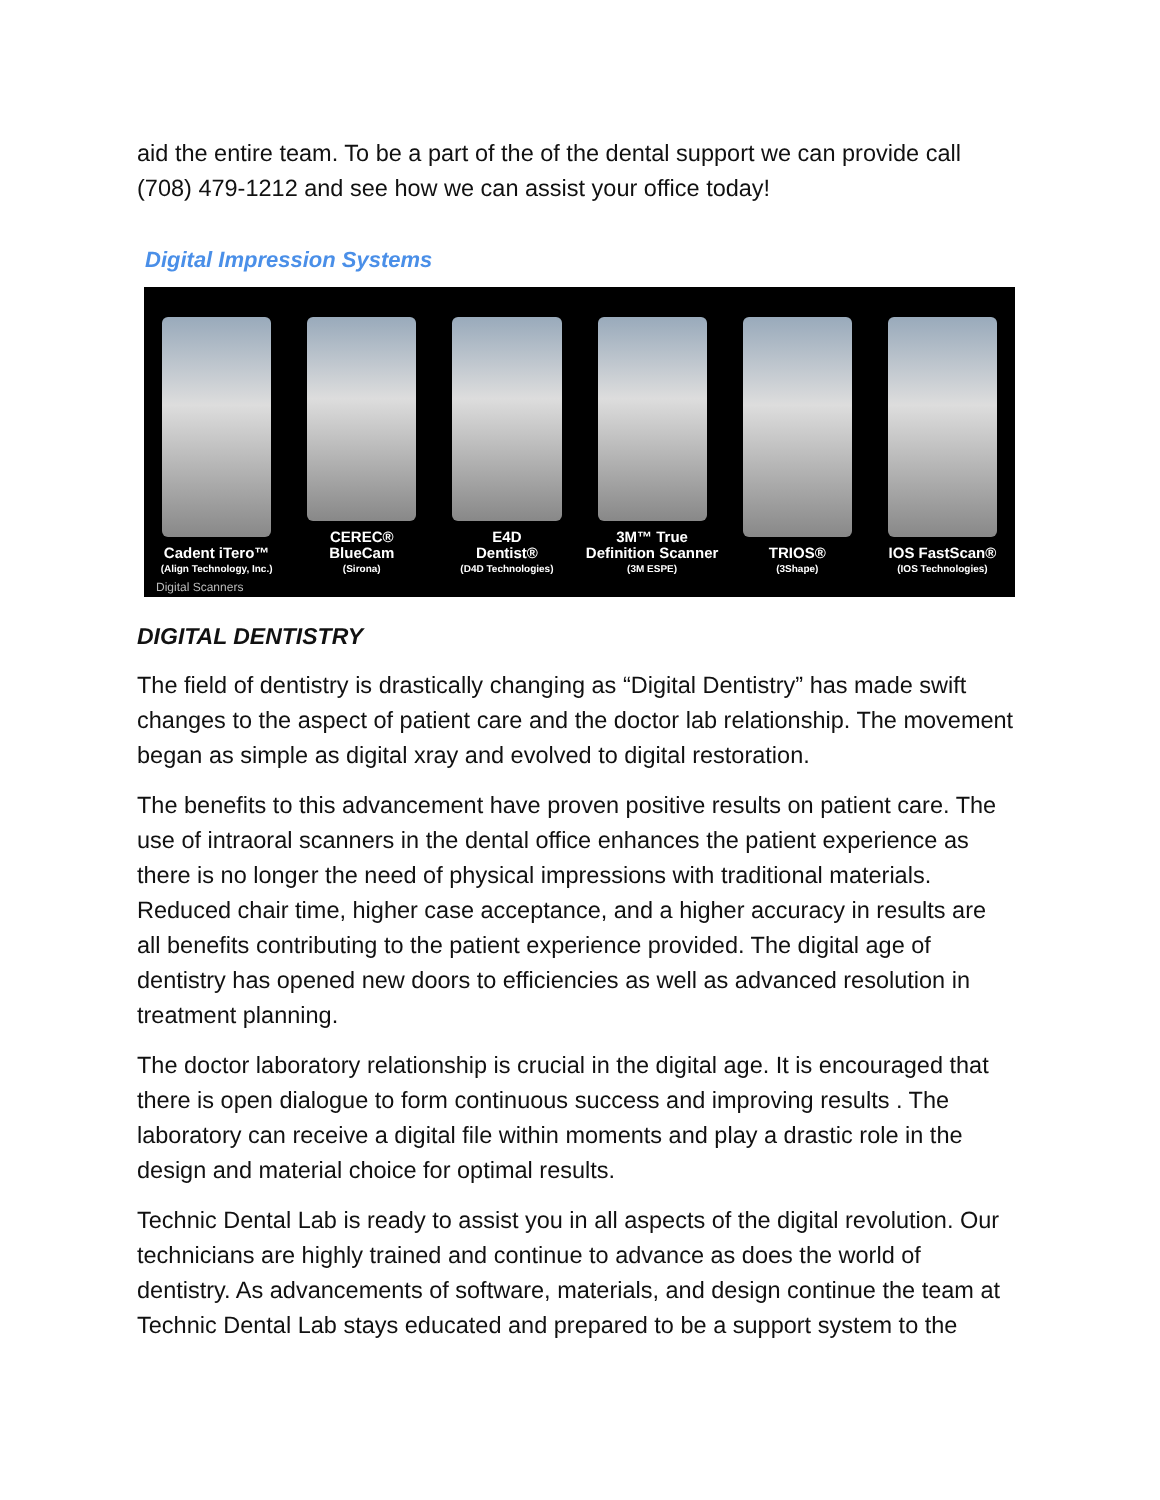aid the entire team. To be a part of the of the dental support we can provide call (708) 479-1212 and see how we can assist your office today!
Digital Impression Systems
Cadent iTero™
(Align Technology, Inc.)
CEREC®
BlueCam
(Sirona)
E4D
Dentist®
(D4D Technologies)
3M™ True
Definition Scanner
(3M ESPE)
TRIOS®
(3Shape)
IOS FastScan®
(IOS Technologies)
Digital Scanners
DIGITAL DENTISTRY
The field of dentistry is drastically changing as “Digital Dentistry” has made swift changes to the aspect of patient care and the doctor lab relationship. The movement began as simple as digital xray and evolved to digital restoration.
The benefits to this advancement have proven positive results on patient care. The use of intraoral scanners in the dental office enhances the patient experience as there is no longer the need of physical impressions with traditional materials. Reduced chair time, higher case acceptance, and a higher accuracy in results are all benefits contributing to the patient experience provided. The digital age of dentistry has opened new doors to efficiencies as well as advanced resolution in treatment planning.
The doctor laboratory relationship is crucial in the digital age. It is encouraged that there is open dialogue to form continuous success and improving results . The laboratory can receive a digital file within moments and play a drastic role in the design and material choice for optimal results.
Technic Dental Lab is ready to assist you in all aspects of the digital revolution. Our technicians are highly trained and continue to advance as does the world of dentistry. As advancements of software, materials, and design continue the team at Technic Dental Lab stays educated and prepared to be a support system to the